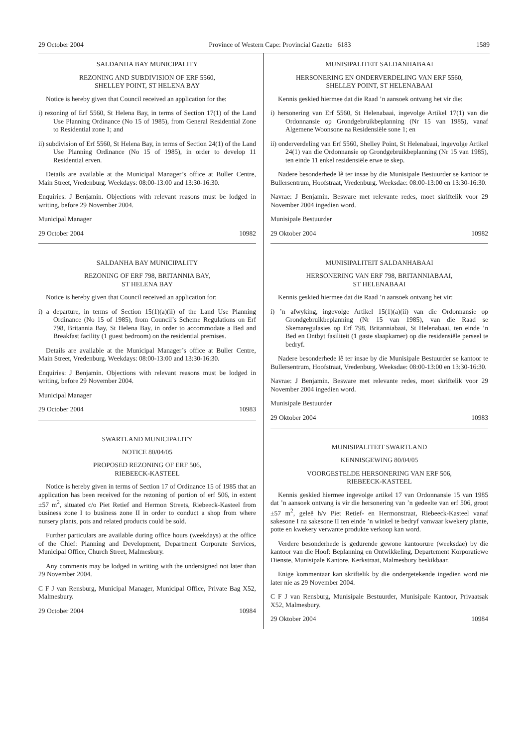29 October 2004 Province of Western Cape: Provincial Gazette 6183 1589
SALDANHA BAY MUNICIPALITY
REZONING AND SUBDIVISION OF ERF 5560,
SHELLEY POINT, ST HELENA BAY
Notice is hereby given that Council received an application for the:
i) rezoning of Erf 5560, St Helena Bay, in terms of Section 17(1) of the Land Use Planning Ordinance (No 15 of 1985), from General Residential Zone to Residential zone 1; and
ii) subdivision of Erf 5560, St Helena Bay, in terms of Section 24(1) of the Land Use Planning Ordinance (No 15 of 1985), in order to develop 11 Residential erven.
Details are available at the Municipal Manager’s office at Buller Centre, Main Street, Vredenburg. Weekdays: 08:00-13:00 and 13:30-16:30.
Enquiries: J Benjamin. Objections with relevant reasons must be lodged in writing, before 29 November 2004.
Municipal Manager
29 October 2004 10982
SALDANHA BAY MUNICIPALITY
REZONING OF ERF 798, BRITANNIA BAY,
ST HELENA BAY
Notice is hereby given that Council received an application for:
i) a departure, in terms of Section 15(1)(a)(ii) of the Land Use Planning Ordinance (No 15 of 1985), from Council’s Scheme Regulations on Erf 798, Britannia Bay, St Helena Bay, in order to accommodate a Bed and Breakfast facility (1 guest bedroom) on the residential premises.
Details are available at the Municipal Manager’s office at Buller Centre, Main Street, Vredenburg. Weekdays: 08:00-13:00 and 13:30-16:30.
Enquiries: J Benjamin. Objections with relevant reasons must be lodged in writing, before 29 November 2004.
Municipal Manager
29 October 2004 10983
SWARTLAND MUNICIPALITY
NOTICE 80/04/05
PROPOSED REZONING OF ERF 506,
RIEBEECK-KASTEEL
Notice is hereby given in terms of Section 17 of Ordinance 15 of 1985 that an application has been received for the rezoning of portion of erf 506, in extent ±57 m<sup>2</sup>, situated c/o Piet Retief and Hermon Streets, Riebeeck-Kasteel from business zone I to business zone II in order to conduct a shop from where nursery plants, pots and related products could be sold.
Further particulars are available during office hours (weekdays) at the office of the Chief: Planning and Development, Department Corporate Services, Municipal Office, Church Street, Malmesbury.
Any comments may be lodged in writing with the undersigned not later than 29 November 2004.
C F J van Rensburg, Municipal Manager, Municipal Office, Private Bag X52, Malmesbury.
29 October 2004 10984
MUNISIPALITEIT SALDANHABAAI
HERSONERING EN ONDERVERDELING VAN ERF 5560,
SHELLEY POINT, ST HELENABAAI
Kennis geskied hiermee dat die Raad ’n aansoek ontvang het vir die:
i) hersonering van Erf 5560, St Helenabaai, ingevolge Artikel 17(1) van die Ordonnansie op Grondgebruikbeplanning (Nr 15 van 1985), vanaf Algemene Woonsone na Residensiële sone 1; en
ii) onderverdeling van Erf 5560, Shelley Point, St Helenabaai, ingevolge Artikel 24(1) van die Ordonnansie op Grondgebruikbeplanning (Nr 15 van 1985), ten einde 11 enkel residensiële erwe te skep.
Nadere besonderhede lê ter insae by die Munisipale Bestuurder se kantoor te Bullersentrum, Hoofstraat, Vredenburg. Weeksdae: 08:00-13:00 en 13:30-16:30.
Navrae: J Benjamin. Besware met relevante redes, moet skriftelik voor 29 November 2004 ingedien word.
Munisipale Bestuurder
29 Oktober 2004 10982
MUNISIPALITEIT SALDANHABAAI
HERSONERING VAN ERF 798, BRITANNIABAAI,
ST HELENABAAI
Kennis geskied hiermee dat die Raad ’n aansoek ontvang het vir:
i) ’n afwyking, ingevolge Artikel 15(1)(a)(ii) van die Ordonnansie op Grondgebruikbeplanning (Nr 15 van 1985), van die Raad se Skemaregulasies op Erf 798, Britanniabaai, St Helenabaai, ten einde ’n Bed en Ontbyt fasiliteit (1 gaste slaapkamer) op die residensiële perseel te bedryf.
Nadere besonderhede lê ter insae by die Munisipale Bestuurder se kantoor te Bullersentrum, Hoofstraat, Vredenburg. Weeksdae: 08:00-13:00 en 13:30-16:30.
Navrae: J Benjamin. Besware met relevante redes, moet skriftelik voor 29 November 2004 ingedien word.
Munisipale Bestuurder
29 Oktober 2004 10983
MUNISIPALITEIT SWARTLAND
KENNISGEWING 80/04/05
VOORGESTELDE HERSONERING VAN ERF 506,
RIEBEECK-KASTEEL
Kennis geskied hiermee ingevolge artikel 17 van Ordonnansie 15 van 1985 dat ’n aansoek ontvang is vir die hersonering van ’n gedeelte van erf 506, groot ±57 m<sup>2</sup>, geleë h/v Piet Retief- en Hermonstraat, Riebeeck-Kasteel vanaf sakesone I na sakesone II ten einde ’n winkel te bedryf vanwaar kwekery plante, potte en kwekery verwante produkte verkoop kan word.
Verdere besonderhede is gedurende gewone kantoorure (weeksdae) by die kantoor van die Hoof: Beplanning en Ontwikkeling, Departement Korporatiewe Dienste, Munisipale Kantore, Kerkstraat, Malmesbury beskikbaar.
Enige kommentaar kan skriftelik by die ondergetekende ingedien word nie later nie as 29 November 2004.
C F J van Rensburg, Munisipale Bestuurder, Munisipale Kantoor, Privaatsak X52, Malmesbury.
29 Oktober 2004 10984